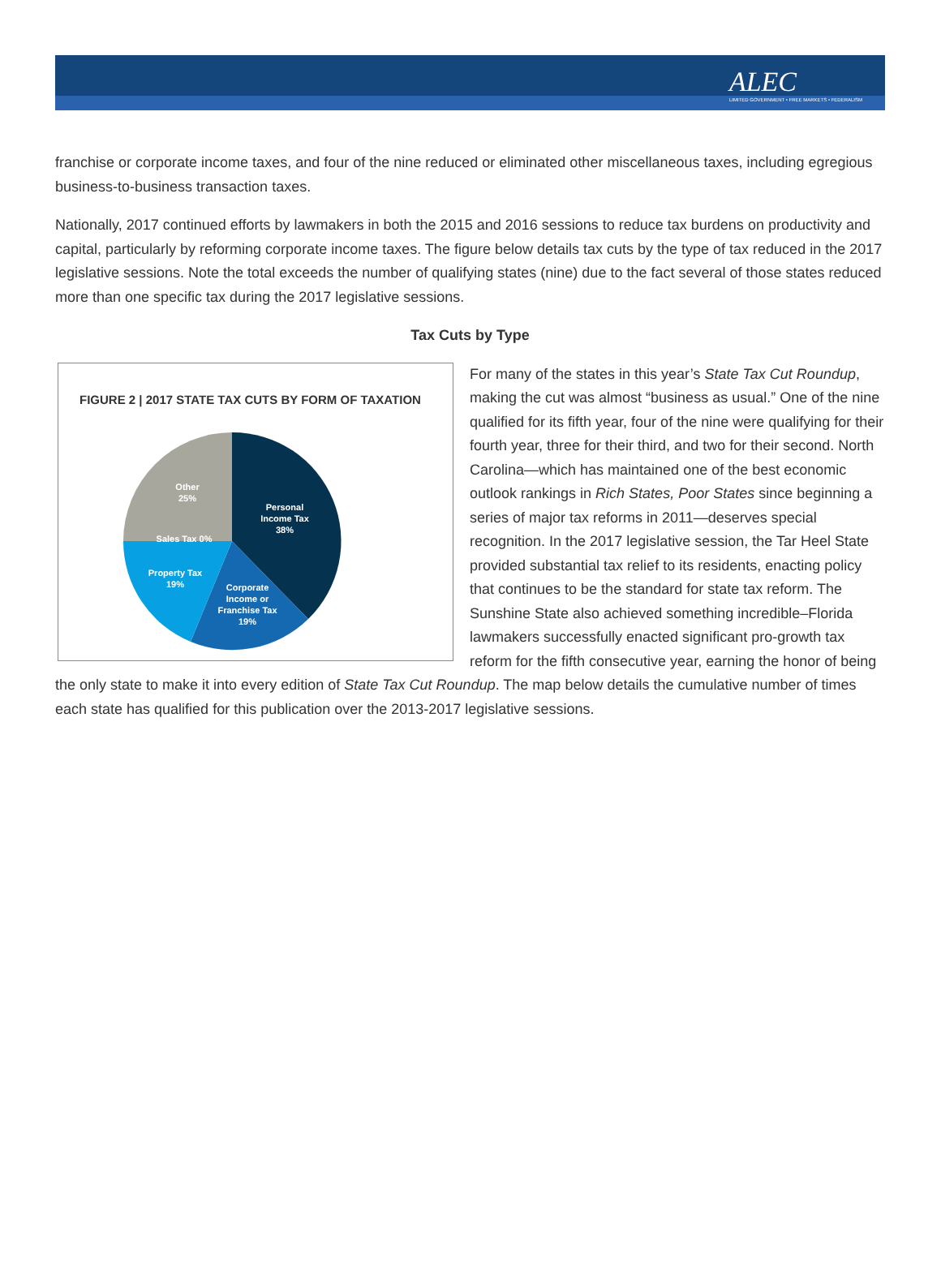ALEC
LIMITED GOVERNMENT • FREE MARKETS • FEDERALISM
franchise or corporate income taxes, and four of the nine reduced or eliminated other miscellaneous taxes, including egregious business-to-business transaction taxes.
Nationally, 2017 continued efforts by lawmakers in both the 2015 and 2016 sessions to reduce tax burdens on productivity and capital, particularly by reforming corporate income taxes. The figure below details tax cuts by the type of tax reduced in the 2017 legislative sessions. Note the total exceeds the number of qualifying states (nine) due to the fact several of those states reduced more than one specific tax during the 2017 legislative sessions.
Tax Cuts by Type
FIGURE 2 | 2017 STATE TAX CUTS BY FORM OF TAXATION
Personal
Income Tax
38%
Corporate
Income or
Franchise Tax
19%
Property Tax
19%
Sales Tax 0%
Other
25%
For many of the states in this year’s State Tax Cut Roundup, making the cut was almost “business as usual.” One of the nine qualified for its fifth year, four of the nine were qualifying for their fourth year, three for their third, and two for their second. North Carolina—which has maintained one of the best economic outlook rankings in Rich States, Poor States since beginning a series of major tax reforms in 2011—deserves special recognition. In the 2017 legislative session, the Tar Heel State provided substantial tax relief to its residents, enacting policy that continues to be the standard for state tax reform. The Sunshine State also achieved something incredible–Florida lawmakers successfully enacted significant pro-growth tax reform for the fifth consecutive year, earning the honor of being the only state to make it into every edition of State Tax Cut Roundup. The map below details the cumulative number of times each state has qualified for this publication over the 2013-2017 legislative sessions.